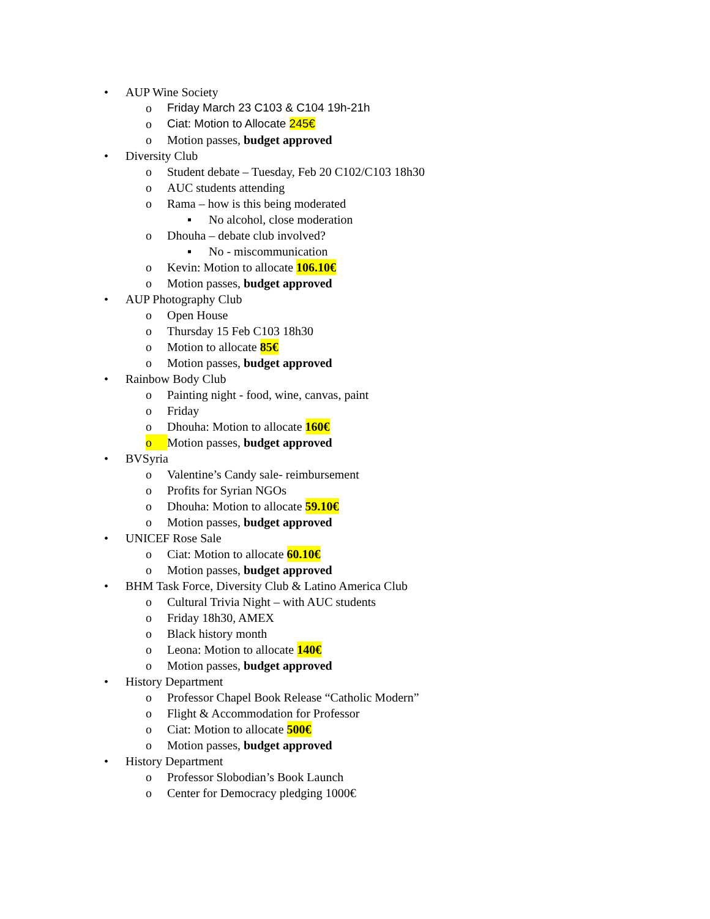• AUP Wine Society
o Friday March 23 C103 & C104 19h-21h
o Ciat: Motion to Allocate 245€
o Motion passes, budget approved
• Diversity Club
o Student debate – Tuesday, Feb 20 C102/C103 18h30
o AUC students attending
o Rama – how is this being moderated
▪ No alcohol, close moderation
o Dhouha – debate club involved?
▪ No - miscommunication
o Kevin: Motion to allocate 106.10€
o Motion passes, budget approved
• AUP Photography Club
o Open House
o Thursday 15 Feb C103 18h30
o Motion to allocate 85€
o Motion passes, budget approved
• Rainbow Body Club
o Painting night - food, wine, canvas, paint
o Friday
o Dhouha: Motion to allocate 160€
o Motion passes, budget approved
• BVSyria
o Valentine’s Candy sale- reimbursement
o Profits for Syrian NGOs
o Dhouha: Motion to allocate 59.10€
o Motion passes, budget approved
• UNICEF Rose Sale
o Ciat: Motion to allocate 60.10€
o Motion passes, budget approved
• BHM Task Force, Diversity Club & Latino America Club
o Cultural Trivia Night – with AUC students
o Friday 18h30, AMEX
o Black history month
o Leona: Motion to allocate 140€
o Motion passes, budget approved
• History Department
o Professor Chapel Book Release “Catholic Modern”
o Flight & Accommodation for Professor
o Ciat: Motion to allocate 500€
o Motion passes, budget approved
• History Department
o Professor Slobodian’s Book Launch
o Center for Democracy pledging 1000€